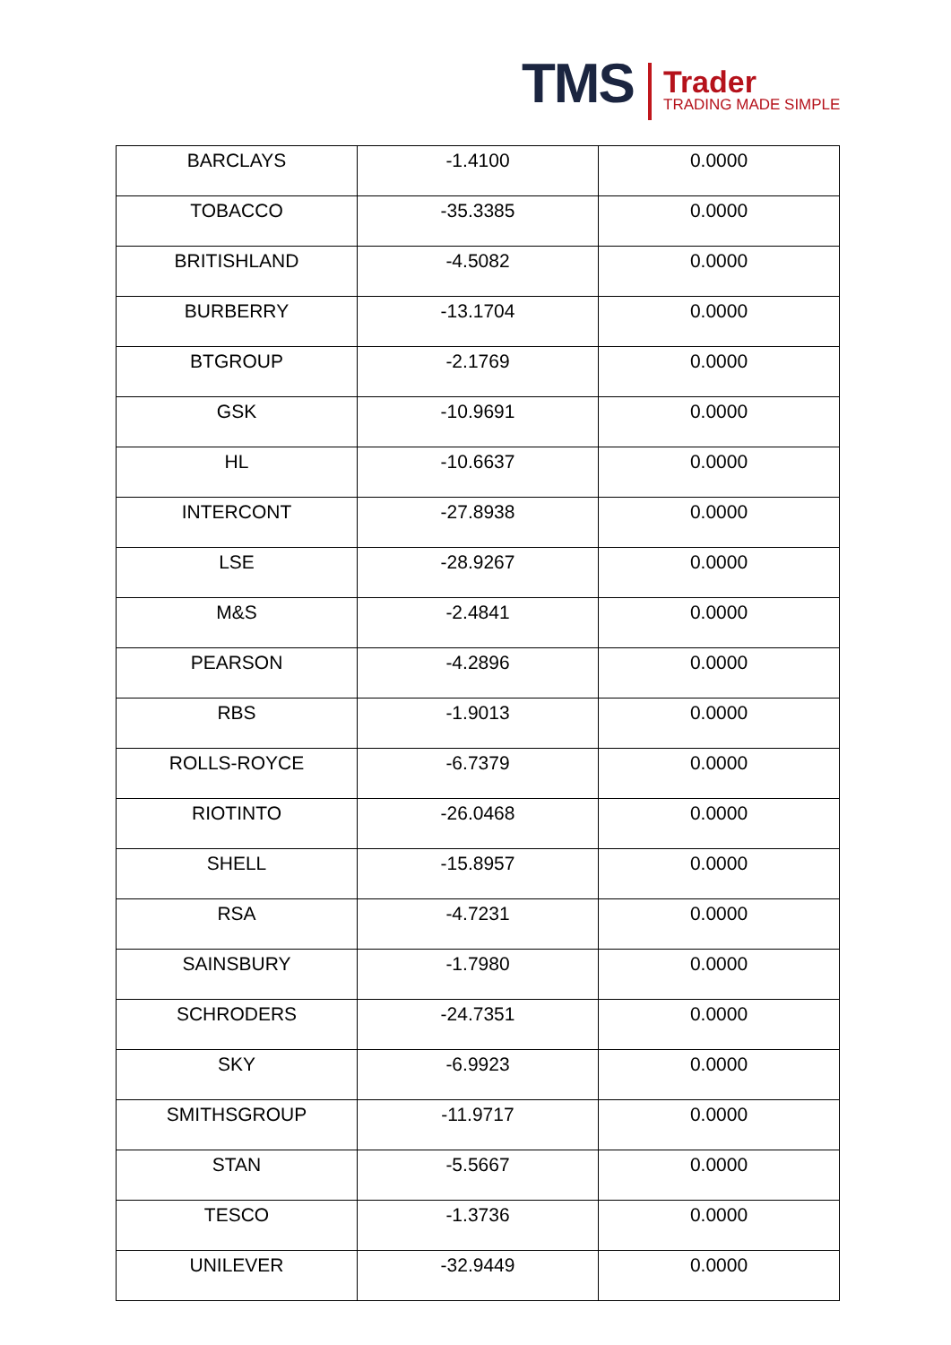TMS Trader
TRADING MADE SIMPLE
| BARCLAYS | -1.4100 | 0.0000 |
| TOBACCO | -35.3385 | 0.0000 |
| BRITISHLAND | -4.5082 | 0.0000 |
| BURBERRY | -13.1704 | 0.0000 |
| BTGROUP | -2.1769 | 0.0000 |
| GSK | -10.9691 | 0.0000 |
| HL | -10.6637 | 0.0000 |
| INTERCONT | -27.8938 | 0.0000 |
| LSE | -28.9267 | 0.0000 |
| M&S | -2.4841 | 0.0000 |
| PEARSON | -4.2896 | 0.0000 |
| RBS | -1.9013 | 0.0000 |
| ROLLS-ROYCE | -6.7379 | 0.0000 |
| RIOTINTO | -26.0468 | 0.0000 |
| SHELL | -15.8957 | 0.0000 |
| RSA | -4.7231 | 0.0000 |
| SAINSBURY | -1.7980 | 0.0000 |
| SCHRODERS | -24.7351 | 0.0000 |
| SKY | -6.9923 | 0.0000 |
| SMITHSGROUP | -11.9717 | 0.0000 |
| STAN | -5.5667 | 0.0000 |
| TESCO | -1.3736 | 0.0000 |
| UNILEVER | -32.9449 | 0.0000 |